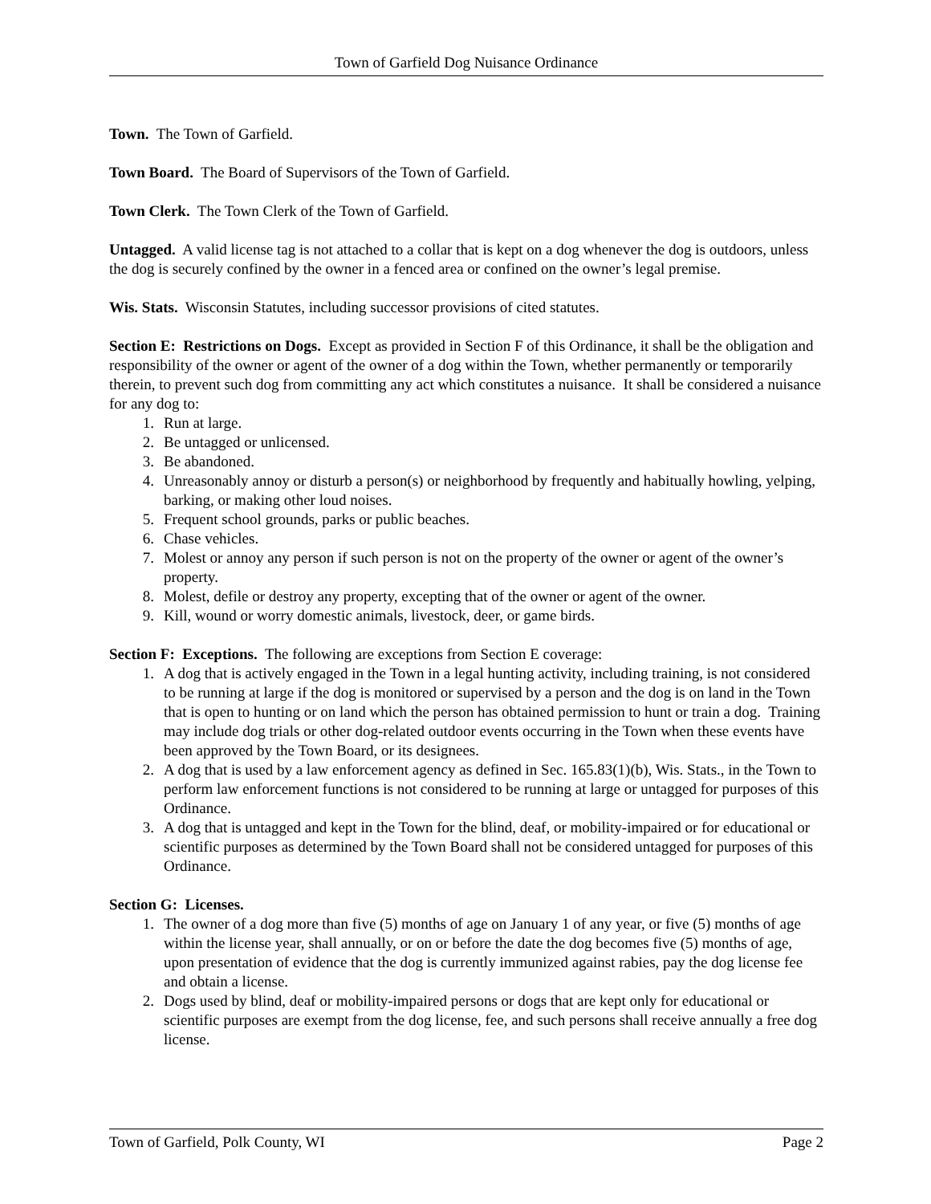Town of Garfield Dog Nuisance Ordinance
Town. The Town of Garfield.
Town Board. The Board of Supervisors of the Town of Garfield.
Town Clerk. The Town Clerk of the Town of Garfield.
Untagged. A valid license tag is not attached to a collar that is kept on a dog whenever the dog is outdoors, unless the dog is securely confined by the owner in a fenced area or confined on the owner’s legal premise.
Wis. Stats. Wisconsin Statutes, including successor provisions of cited statutes.
Section E: Restrictions on Dogs. Except as provided in Section F of this Ordinance, it shall be the obligation and responsibility of the owner or agent of the owner of a dog within the Town, whether permanently or temporarily therein, to prevent such dog from committing any act which constitutes a nuisance. It shall be considered a nuisance for any dog to:
1. Run at large.
2. Be untagged or unlicensed.
3. Be abandoned.
4. Unreasonably annoy or disturb a person(s) or neighborhood by frequently and habitually howling, yelping, barking, or making other loud noises.
5. Frequent school grounds, parks or public beaches.
6. Chase vehicles.
7. Molest or annoy any person if such person is not on the property of the owner or agent of the owner’s property.
8. Molest, defile or destroy any property, excepting that of the owner or agent of the owner.
9. Kill, wound or worry domestic animals, livestock, deer, or game birds.
Section F: Exceptions. The following are exceptions from Section E coverage:
1. A dog that is actively engaged in the Town in a legal hunting activity, including training, is not considered to be running at large if the dog is monitored or supervised by a person and the dog is on land in the Town that is open to hunting or on land which the person has obtained permission to hunt or train a dog. Training may include dog trials or other dog-related outdoor events occurring in the Town when these events have been approved by the Town Board, or its designees.
2. A dog that is used by a law enforcement agency as defined in Sec. 165.83(1)(b), Wis. Stats., in the Town to perform law enforcement functions is not considered to be running at large or untagged for purposes of this Ordinance.
3. A dog that is untagged and kept in the Town for the blind, deaf, or mobility-impaired or for educational or scientific purposes as determined by the Town Board shall not be considered untagged for purposes of this Ordinance.
Section G: Licenses.
1. The owner of a dog more than five (5) months of age on January 1 of any year, or five (5) months of age within the license year, shall annually, or on or before the date the dog becomes five (5) months of age, upon presentation of evidence that the dog is currently immunized against rabies, pay the dog license fee and obtain a license.
2. Dogs used by blind, deaf or mobility-impaired persons or dogs that are kept only for educational or scientific purposes are exempt from the dog license, fee, and such persons shall receive annually a free dog license.
Town of Garfield, Polk County, WI Page 2